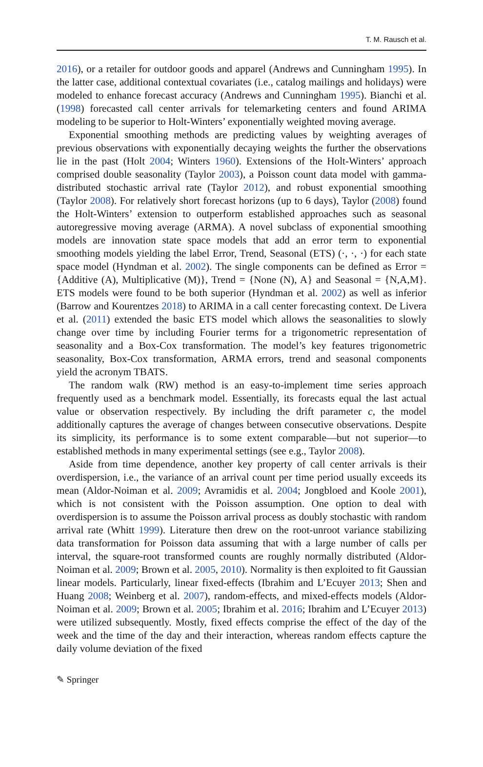T. M. Rausch et al.
2016), or a retailer for outdoor goods and apparel (Andrews and Cunningham 1995). In the latter case, additional contextual covariates (i.e., catalog mailings and holidays) were modeled to enhance forecast accuracy (Andrews and Cunningham 1995). Bianchi et al. (1998) forecasted call center arrivals for telemarketing centers and found ARIMA modeling to be superior to Holt-Winters’ exponentially weighted moving average.
Exponential smoothing methods are predicting values by weighting averages of previous observations with exponentially decaying weights the further the observations lie in the past (Holt 2004; Winters 1960). Extensions of the Holt-Winters’ approach comprised double seasonality (Taylor 2003), a Poisson count data model with gamma-distributed stochastic arrival rate (Taylor 2012), and robust exponential smoothing (Taylor 2008). For relatively short forecast horizons (up to 6 days), Taylor (2008) found the Holt-Winters’ extension to outperform established approaches such as seasonal autoregressive moving average (ARMA). A novel subclass of exponential smoothing models are innovation state space models that add an error term to exponential smoothing models yielding the label Error, Trend, Seasonal (ETS) (·, ·, ·) for each state space model (Hyndman et al. 2002). The single components can be defined as Error = {Additive (A), Multiplicative (M)}, Trend = {None (N), A} and Seasonal = {N,A,M}. ETS models were found to be both superior (Hyndman et al. 2002) as well as inferior (Barrow and Kourentzes 2018) to ARIMA in a call center forecasting context. De Livera et al. (2011) extended the basic ETS model which allows the seasonalities to slowly change over time by including Fourier terms for a trigonometric representation of seasonality and a Box-Cox transformation. The model’s key features trigonometric seasonality, Box-Cox transformation, ARMA errors, trend and seasonal components yield the acronym TBATS.
The random walk (RW) method is an easy-to-implement time series approach frequently used as a benchmark model. Essentially, its forecasts equal the last actual value or observation respectively. By including the drift parameter c, the model additionally captures the average of changes between consecutive observations. Despite its simplicity, its performance is to some extent comparable—but not superior—to established methods in many experimental settings (see e.g., Taylor 2008).
Aside from time dependence, another key property of call center arrivals is their overdispersion, i.e., the variance of an arrival count per time period usually exceeds its mean (Aldor-Noiman et al. 2009; Avramidis et al. 2004; Jongbloed and Koole 2001), which is not consistent with the Poisson assumption. One option to deal with overdispersion is to assume the Poisson arrival process as doubly stochastic with random arrival rate (Whitt 1999). Literature then drew on the root-unroot variance stabilizing data transformation for Poisson data assuming that with a large number of calls per interval, the square-root transformed counts are roughly normally distributed (Aldor-Noiman et al. 2009; Brown et al. 2005, 2010). Normality is then exploited to fit Gaussian linear models. Particularly, linear fixed-effects (Ibrahim and L’Ecuyer 2013; Shen and Huang 2008; Weinberg et al. 2007), random-effects, and mixed-effects models (Aldor-Noiman et al. 2009; Brown et al. 2005; Ibrahim et al. 2016; Ibrahim and L’Ecuyer 2013) were utilized subsequently. Mostly, fixed effects comprise the effect of the day of the week and the time of the day and their interaction, whereas random effects capture the daily volume deviation of the fixed
✎ Springer